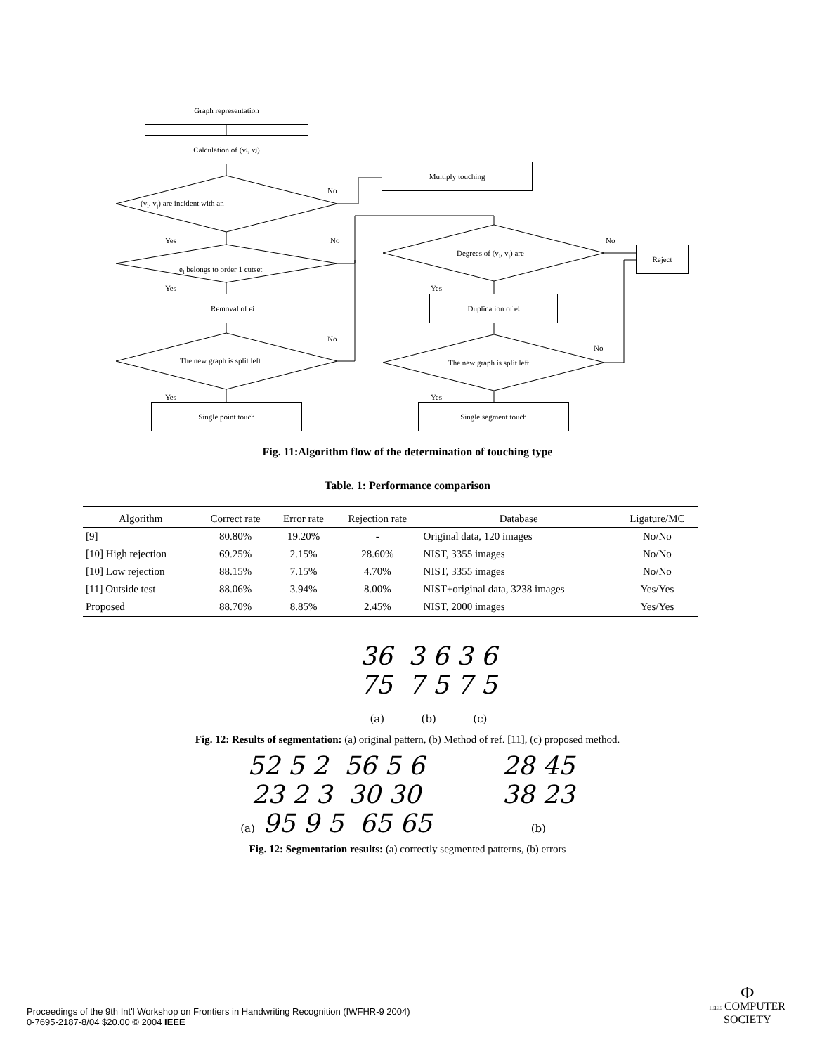Graph representation
Calculation of (v<sub>i</sub>, v<sub>j</sub>)
Multiply touching
(v<sub>i</sub>, v<sub>j</sub>) are incident with an
No
Yes No
e<sub>i</sub> belongs to order 1 cutset
Yes
Removal of e<sub>i</sub>
No
The new graph is split left
Yes
Single point touch
Degrees of (v<sub>i</sub>, v<sub>j</sub>) are
No
Reject
Yes
Duplication of e<sub>i</sub>
No
The new graph is split left
Yes
Single segment touch
Fig. 11:Algorithm flow of the determination of touching type
Table. 1: Performance comparison
| Algorithm | Correct rate | Error rate | Rejection rate | Database | Ligature/MC |
| --- | --- | --- | --- | --- | --- |
| [9] | 80.80% | 19.20% | - | Original data, 120 images | No/No |
| [10] High rejection | 69.25% | 2.15% | 28.60% | NIST, 3355 images | No/No |
| [10] Low rejection | 88.15% | 7.15% | 4.70% | NIST, 3355 images | No/No |
| [11] Outside test | 88.06% | 3.94% | 8.00% | NIST+original data, 3238 images | Yes/Yes |
| Proposed | 88.70% | 8.85% | 2.45% | NIST, 2000 images | Yes/Yes |
36 3 6 3 6
75 7 5 7 5
(a) (b) (c)
Fig. 12: Results of segmentation: (a) original pattern, (b) Method of ref. [11], (c) proposed method.
52 5 2 56 5 6
23 2 3 30 30
(a) 95 9 5 65 65
28 45
38 23
(b)
Fig. 12: Segmentation results: (a) correctly segmented patterns, (b) errors
Proceedings of the 9th Int'l Workshop on Frontiers in Handwriting Recognition (IWFHR-9 2004)
0-7695-2187-8/04 $20.00 © 2004 IEEE
Φ
IEEE COMPUTER
SOCIETY